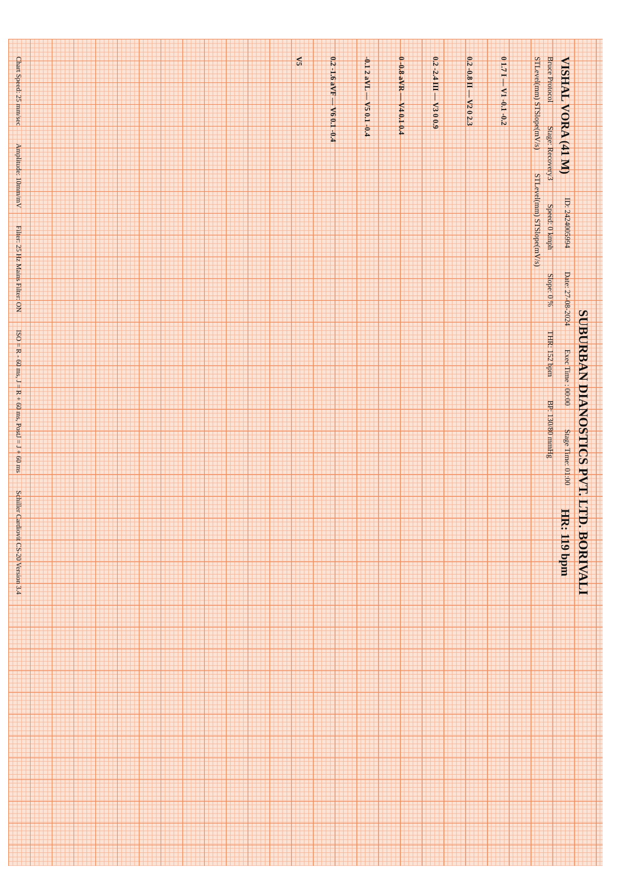SUBURBAN DIANOSTICS PVT. LTD. BORIVALI
VISHAL VORA (41 M) ID: 2424005994 Date: 27-08-2024 Exec Time : 00:00 Stage Time: 01:00 HR: 119 bpm
Bruce Protocol Stage: Recovery3 Speed: 0 kmph Slope: 0 % THR: 152 bpm BP: 130/80 mmHg
STLevel(mm) STSlope(mV/s) STLevel(mm) STSlope(mV/s)
0 1.7 I — V1 -0.1 -0.2
0.2 -0.8 II — V2 0 2.3
0.2 -2.4 III — V3 0 0.9
0 -0.8 aVR — V4 0.1 0.4
-0.1 2 aVL — V5 0.1 -0.4
0.2 -1.6 aVF — V6 0.1 -0.4
V5
Chart Speed: 25 mm/sec Amplitude: 10mm/mV Filter: 25 Hz Mains Filter: ON ISO = R - 60 ms, J = R + 60 ms, PostJ = J + 60 ms Schiller Cardiovit CS-20 Version 3.4